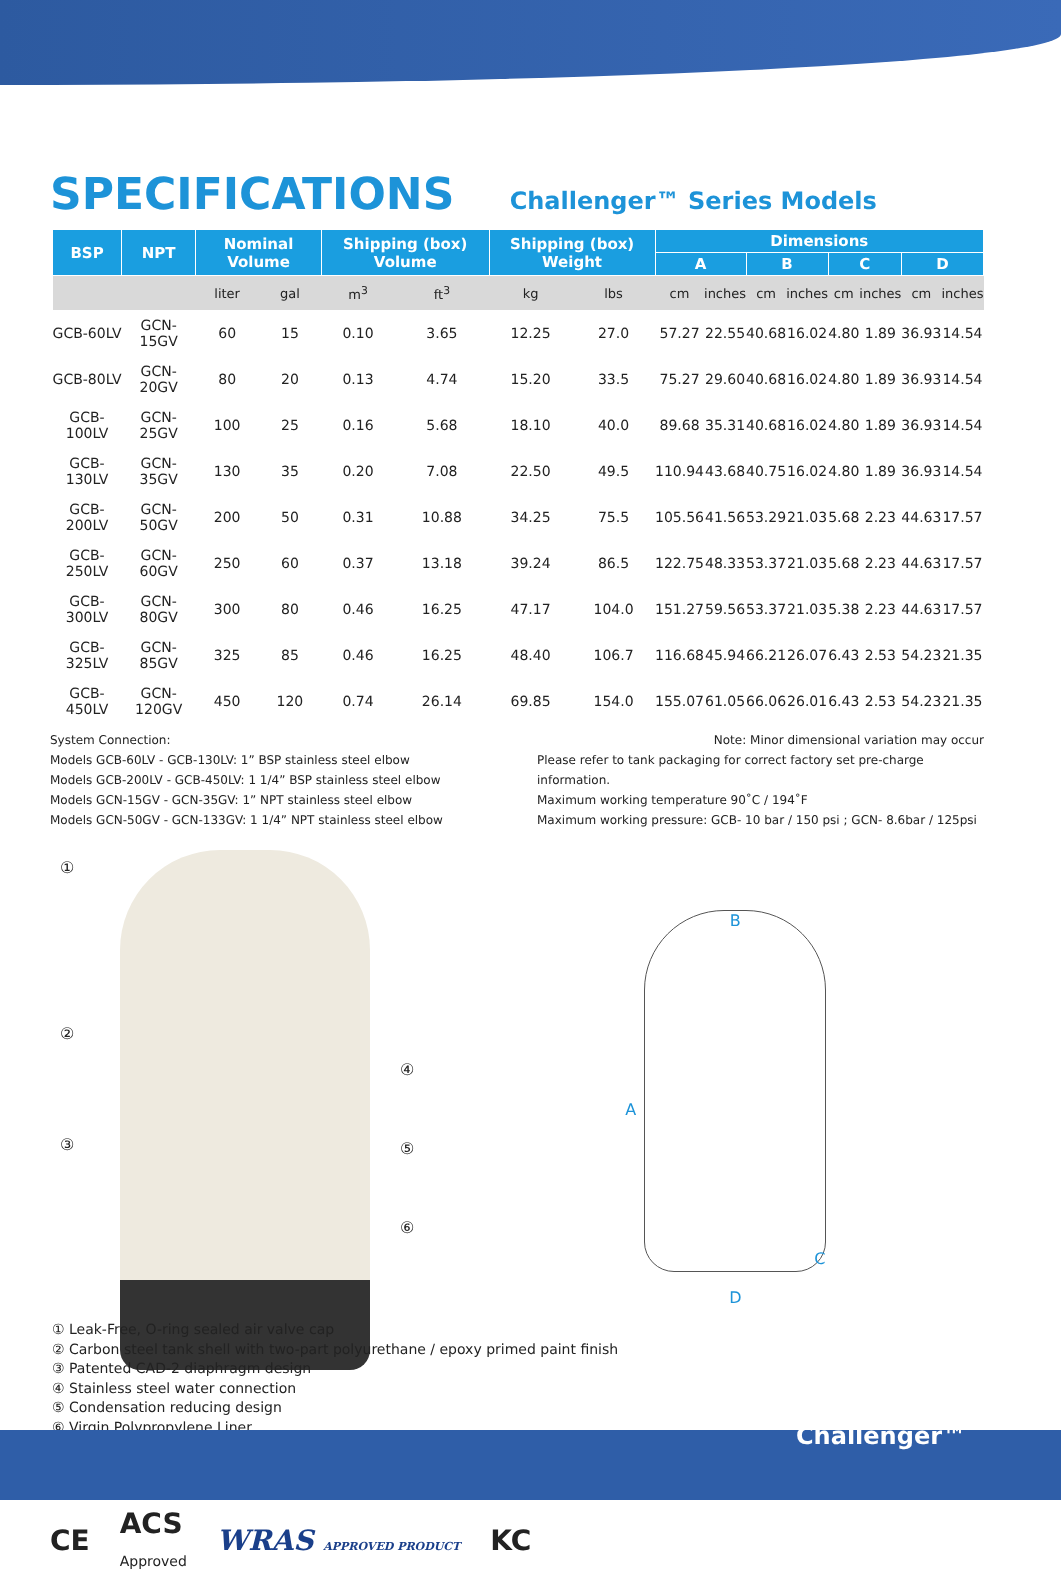SPECIFICATIONS Challenger™ Series Models
| BSP | NPT | Nominal Volume | | Shipping (box) Volume | | Shipping (box) Weight | | Dimensions | | | | | | | |
| --- | --- | --- | --- | --- | --- | --- | --- | --- | --- | --- | --- | --- | --- | --- | --- |
| | | | | | | | | A | | B | | C | | D | |
| | | liter | gal | m<sup>3</sup> | ft<sup>3</sup> | kg | lbs | cm | inches | cm | inches | cm | inches | cm | inches |
| GCB-60LV | GCN-15GV | 60 | 15 | 0.10 | 3.65 | 12.25 | 27.0 | 57.27 | 22.55 | 40.68 | 16.02 | 4.80 | 1.89 | 36.93 | 14.54 |
| GCB-80LV | GCN-20GV | 80 | 20 | 0.13 | 4.74 | 15.20 | 33.5 | 75.27 | 29.60 | 40.68 | 16.02 | 4.80 | 1.89 | 36.93 | 14.54 |
| GCB-100LV | GCN-25GV | 100 | 25 | 0.16 | 5.68 | 18.10 | 40.0 | 89.68 | 35.31 | 40.68 | 16.02 | 4.80 | 1.89 | 36.93 | 14.54 |
| GCB-130LV | GCN-35GV | 130 | 35 | 0.20 | 7.08 | 22.50 | 49.5 | 110.94 | 43.68 | 40.75 | 16.02 | 4.80 | 1.89 | 36.93 | 14.54 |
| GCB-200LV | GCN-50GV | 200 | 50 | 0.31 | 10.88 | 34.25 | 75.5 | 105.56 | 41.56 | 53.29 | 21.03 | 5.68 | 2.23 | 44.63 | 17.57 |
| GCB-250LV | GCN-60GV | 250 | 60 | 0.37 | 13.18 | 39.24 | 86.5 | 122.75 | 48.33 | 53.37 | 21.03 | 5.68 | 2.23 | 44.63 | 17.57 |
| GCB-300LV | GCN-80GV | 300 | 80 | 0.46 | 16.25 | 47.17 | 104.0 | 151.27 | 59.56 | 53.37 | 21.03 | 5.38 | 2.23 | 44.63 | 17.57 |
| GCB-325LV | GCN-85GV | 325 | 85 | 0.46 | 16.25 | 48.40 | 106.7 | 116.68 | 45.94 | 66.21 | 26.07 | 6.43 | 2.53 | 54.23 | 21.35 |
| GCB-450LV | GCN-120GV | 450 | 120 | 0.74 | 26.14 | 69.85 | 154.0 | 155.07 | 61.05 | 66.06 | 26.01 | 6.43 | 2.53 | 54.23 | 21.35 |
System Connection:
Models GCB-60LV - GCB-130LV: 1” BSP stainless steel elbow
Models GCB-200LV - GCB-450LV: 1 1/4” BSP stainless steel elbow
Models GCN-15GV - GCN-35GV: 1” NPT stainless steel elbow
Models GCN-50GV - GCN-133GV: 1 1/4” NPT stainless steel elbow
Note: Minor dimensional variation may occur
Please refer to tank packaging for correct factory set pre-charge information.
Maximum working temperature 90˚C / 194˚F
Maximum working pressure: GCB- 10 bar / 150 psi ; GCN- 8.6bar / 125psi
①
②
③
④
⑤
⑥
B
A
C
D
① Leak-Free, O-ring sealed air valve cap
② Carbon steel tank shell with two-part polyurethane / epoxy primed paint finish
③ Patented CAD-2 diaphragm design
④ Stainless steel water connection
⑤ Condensation reducing design
⑥ Virgin Polypropylene Liner
CE ACS
Approved WRAS APPROVED PRODUCT KC
Challenger™